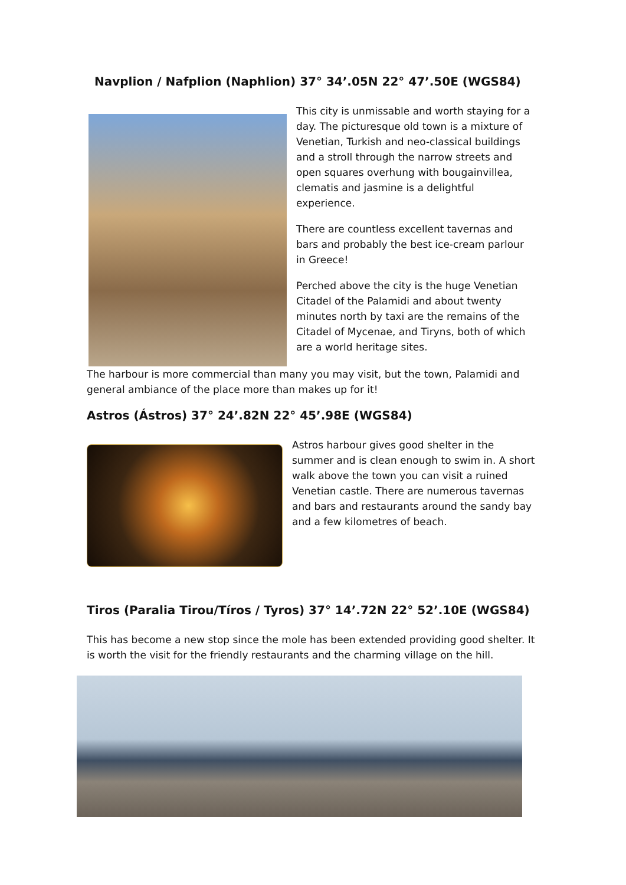Navplion / Nafplion (Naphlion) 37° 34’.05N 22° 47’.50E (WGS84)
This city is unmissable and worth staying for a day. The picturesque old town is a mixture of Venetian, Turkish and neo-classical buildings and a stroll through the narrow streets and open squares overhung with bougainvillea, clematis and jasmine is a delightful experience.
There are countless excellent tavernas and bars and probably the best ice-cream parlour in Greece!
Perched above the city is the huge Venetian Citadel of the Palamidi and about twenty minutes north by taxi are the remains of the Citadel of Mycenae, and Tiryns, both of which are a world heritage sites.
The harbour is more commercial than many you may visit, but the town, Palamidi and general ambiance of the place more than makes up for it!
Astros (Ástros) 37° 24’.82N 22° 45’.98E (WGS84)
Astros harbour gives good shelter in the summer and is clean enough to swim in. A short walk above the town you can visit a ruined Venetian castle. There are numerous tavernas and bars and restaurants around the sandy bay and a few kilometres of beach.
Tiros (Paralia Tirou/Tíros / Tyros) 37° 14’.72N 22° 52’.10E (WGS84)
This has become a new stop since the mole has been extended providing good shelter. It is worth the visit for the friendly restaurants and the charming village on the hill.